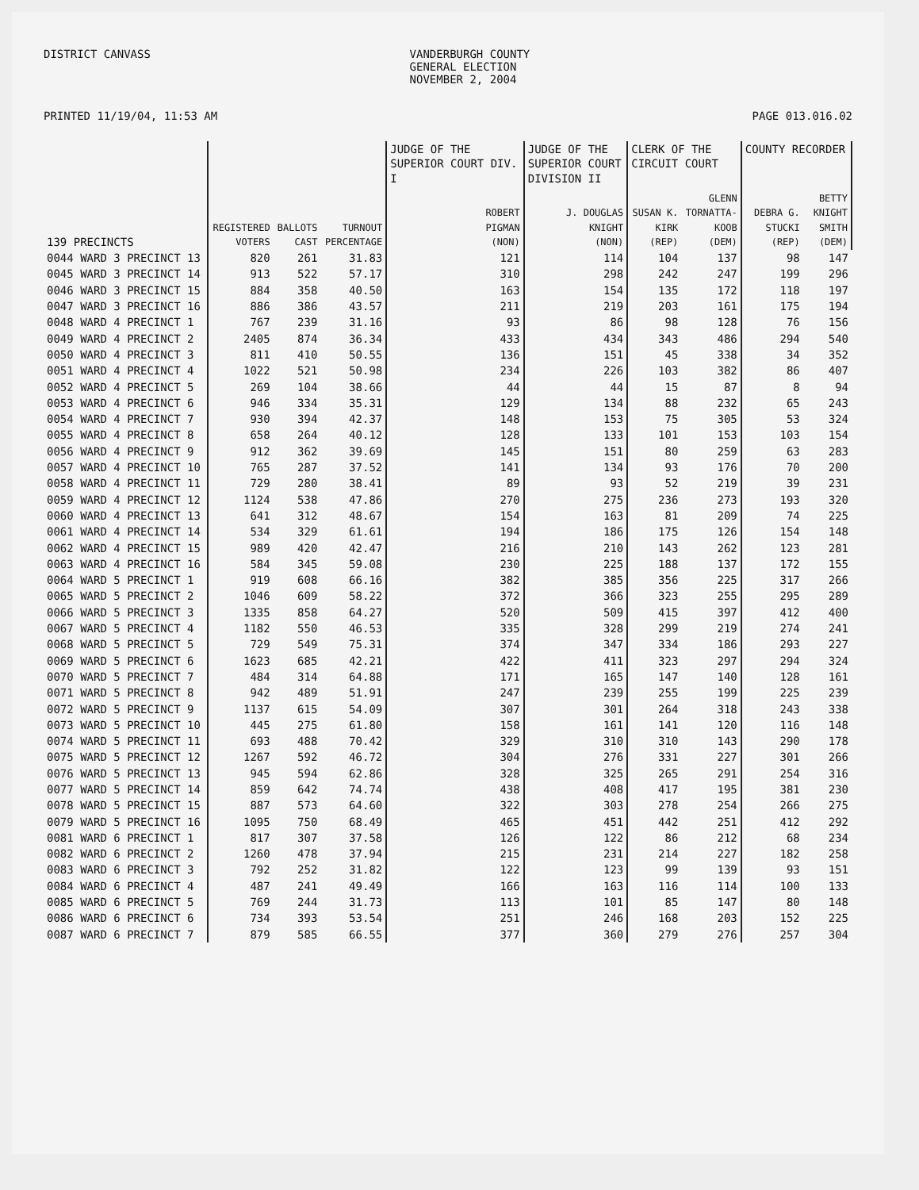DISTRICT CANVASS VANDERBURGH COUNTY
GENERAL ELECTION
NOVEMBER 2, 2004
PRINTED 11/19/04, 11:53 AM PAGE 013.016.02
| | | | | JUDGE OF THE SUPERIOR COURT DIV. I | JUDGE OF THE SUPERIOR COURT DIVISION II | CLERK OF THE CIRCUIT COURT | | COUNTY RECORDER | |
| --- | --- | --- | --- | --- | --- | --- | --- | --- | --- |
| 139 PRECINCTS | REGISTERED VOTERS | BALLOTS CAST | TURNOUT PERCENTAGE | ROBERT PIGMAN (NON) | J. DOUGLAS KNIGHT (NON) | SUSAN K. KIRK (REP) | GLENN TORNATTA- KOOB (DEM) | DEBRA G. STUCKI (REP) | BETTY KNIGHT SMITH (DEM) |
| 0044 WARD 3 PRECINCT 13 | 820 | 261 | 31.83 | 121 | 114 | 104 | 137 | 98 | 147 |
| 0045 WARD 3 PRECINCT 14 | 913 | 522 | 57.17 | 310 | 298 | 242 | 247 | 199 | 296 |
| 0046 WARD 3 PRECINCT 15 | 884 | 358 | 40.50 | 163 | 154 | 135 | 172 | 118 | 197 |
| 0047 WARD 3 PRECINCT 16 | 886 | 386 | 43.57 | 211 | 219 | 203 | 161 | 175 | 194 |
| 0048 WARD 4 PRECINCT 1 | 767 | 239 | 31.16 | 93 | 86 | 98 | 128 | 76 | 156 |
| 0049 WARD 4 PRECINCT 2 | 2405 | 874 | 36.34 | 433 | 434 | 343 | 486 | 294 | 540 |
| 0050 WARD 4 PRECINCT 3 | 811 | 410 | 50.55 | 136 | 151 | 45 | 338 | 34 | 352 |
| 0051 WARD 4 PRECINCT 4 | 1022 | 521 | 50.98 | 234 | 226 | 103 | 382 | 86 | 407 |
| 0052 WARD 4 PRECINCT 5 | 269 | 104 | 38.66 | 44 | 44 | 15 | 87 | 8 | 94 |
| 0053 WARD 4 PRECINCT 6 | 946 | 334 | 35.31 | 129 | 134 | 88 | 232 | 65 | 243 |
| 0054 WARD 4 PRECINCT 7 | 930 | 394 | 42.37 | 148 | 153 | 75 | 305 | 53 | 324 |
| 0055 WARD 4 PRECINCT 8 | 658 | 264 | 40.12 | 128 | 133 | 101 | 153 | 103 | 154 |
| 0056 WARD 4 PRECINCT 9 | 912 | 362 | 39.69 | 145 | 151 | 80 | 259 | 63 | 283 |
| 0057 WARD 4 PRECINCT 10 | 765 | 287 | 37.52 | 141 | 134 | 93 | 176 | 70 | 200 |
| 0058 WARD 4 PRECINCT 11 | 729 | 280 | 38.41 | 89 | 93 | 52 | 219 | 39 | 231 |
| 0059 WARD 4 PRECINCT 12 | 1124 | 538 | 47.86 | 270 | 275 | 236 | 273 | 193 | 320 |
| 0060 WARD 4 PRECINCT 13 | 641 | 312 | 48.67 | 154 | 163 | 81 | 209 | 74 | 225 |
| 0061 WARD 4 PRECINCT 14 | 534 | 329 | 61.61 | 194 | 186 | 175 | 126 | 154 | 148 |
| 0062 WARD 4 PRECINCT 15 | 989 | 420 | 42.47 | 216 | 210 | 143 | 262 | 123 | 281 |
| 0063 WARD 4 PRECINCT 16 | 584 | 345 | 59.08 | 230 | 225 | 188 | 137 | 172 | 155 |
| 0064 WARD 5 PRECINCT 1 | 919 | 608 | 66.16 | 382 | 385 | 356 | 225 | 317 | 266 |
| 0065 WARD 5 PRECINCT 2 | 1046 | 609 | 58.22 | 372 | 366 | 323 | 255 | 295 | 289 |
| 0066 WARD 5 PRECINCT 3 | 1335 | 858 | 64.27 | 520 | 509 | 415 | 397 | 412 | 400 |
| 0067 WARD 5 PRECINCT 4 | 1182 | 550 | 46.53 | 335 | 328 | 299 | 219 | 274 | 241 |
| 0068 WARD 5 PRECINCT 5 | 729 | 549 | 75.31 | 374 | 347 | 334 | 186 | 293 | 227 |
| 0069 WARD 5 PRECINCT 6 | 1623 | 685 | 42.21 | 422 | 411 | 323 | 297 | 294 | 324 |
| 0070 WARD 5 PRECINCT 7 | 484 | 314 | 64.88 | 171 | 165 | 147 | 140 | 128 | 161 |
| 0071 WARD 5 PRECINCT 8 | 942 | 489 | 51.91 | 247 | 239 | 255 | 199 | 225 | 239 |
| 0072 WARD 5 PRECINCT 9 | 1137 | 615 | 54.09 | 307 | 301 | 264 | 318 | 243 | 338 |
| 0073 WARD 5 PRECINCT 10 | 445 | 275 | 61.80 | 158 | 161 | 141 | 120 | 116 | 148 |
| 0074 WARD 5 PRECINCT 11 | 693 | 488 | 70.42 | 329 | 310 | 310 | 143 | 290 | 178 |
| 0075 WARD 5 PRECINCT 12 | 1267 | 592 | 46.72 | 304 | 276 | 331 | 227 | 301 | 266 |
| 0076 WARD 5 PRECINCT 13 | 945 | 594 | 62.86 | 328 | 325 | 265 | 291 | 254 | 316 |
| 0077 WARD 5 PRECINCT 14 | 859 | 642 | 74.74 | 438 | 408 | 417 | 195 | 381 | 230 |
| 0078 WARD 5 PRECINCT 15 | 887 | 573 | 64.60 | 322 | 303 | 278 | 254 | 266 | 275 |
| 0079 WARD 5 PRECINCT 16 | 1095 | 750 | 68.49 | 465 | 451 | 442 | 251 | 412 | 292 |
| 0081 WARD 6 PRECINCT 1 | 817 | 307 | 37.58 | 126 | 122 | 86 | 212 | 68 | 234 |
| 0082 WARD 6 PRECINCT 2 | 1260 | 478 | 37.94 | 215 | 231 | 214 | 227 | 182 | 258 |
| 0083 WARD 6 PRECINCT 3 | 792 | 252 | 31.82 | 122 | 123 | 99 | 139 | 93 | 151 |
| 0084 WARD 6 PRECINCT 4 | 487 | 241 | 49.49 | 166 | 163 | 116 | 114 | 100 | 133 |
| 0085 WARD 6 PRECINCT 5 | 769 | 244 | 31.73 | 113 | 101 | 85 | 147 | 80 | 148 |
| 0086 WARD 6 PRECINCT 6 | 734 | 393 | 53.54 | 251 | 246 | 168 | 203 | 152 | 225 |
| 0087 WARD 6 PRECINCT 7 | 879 | 585 | 66.55 | 377 | 360 | 279 | 276 | 257 | 304 |